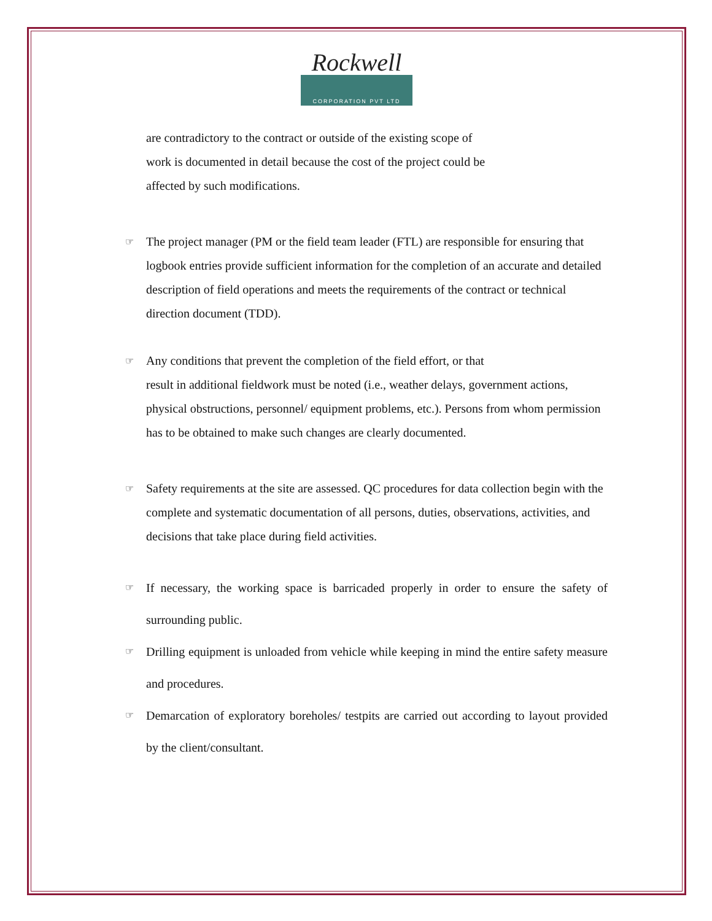Rockwell
CORPORATION PVT LTD
are contradictory to the contract or outside of the existing scope of
work is documented in detail because the cost of the project could be
affected by such modifications.
☞ The project manager (PM or the field team leader (FTL) are responsible for ensuring that logbook entries provide sufficient information for the completion of an accurate and detailed description of field operations and meets the requirements of the contract or technical direction document (TDD).
☞ Any conditions that prevent the completion of the field effort, or that
result in additional fieldwork must be noted (i.e., weather delays, government actions, physical obstructions, personnel/ equipment problems, etc.). Persons from whom permission has to be obtained to make such changes are clearly documented.
☞ Safety requirements at the site are assessed. QC procedures for data collection begin with the complete and systematic documentation of all persons, duties, observations, activities, and decisions that take place during field activities.
☞ If necessary, the working space is barricaded properly in order to ensure the safety of surrounding public.
☞ Drilling equipment is unloaded from vehicle while keeping in mind the entire safety measure and procedures.
☞ Demarcation of exploratory boreholes/ testpits are carried out according to layout provided by the client/consultant.